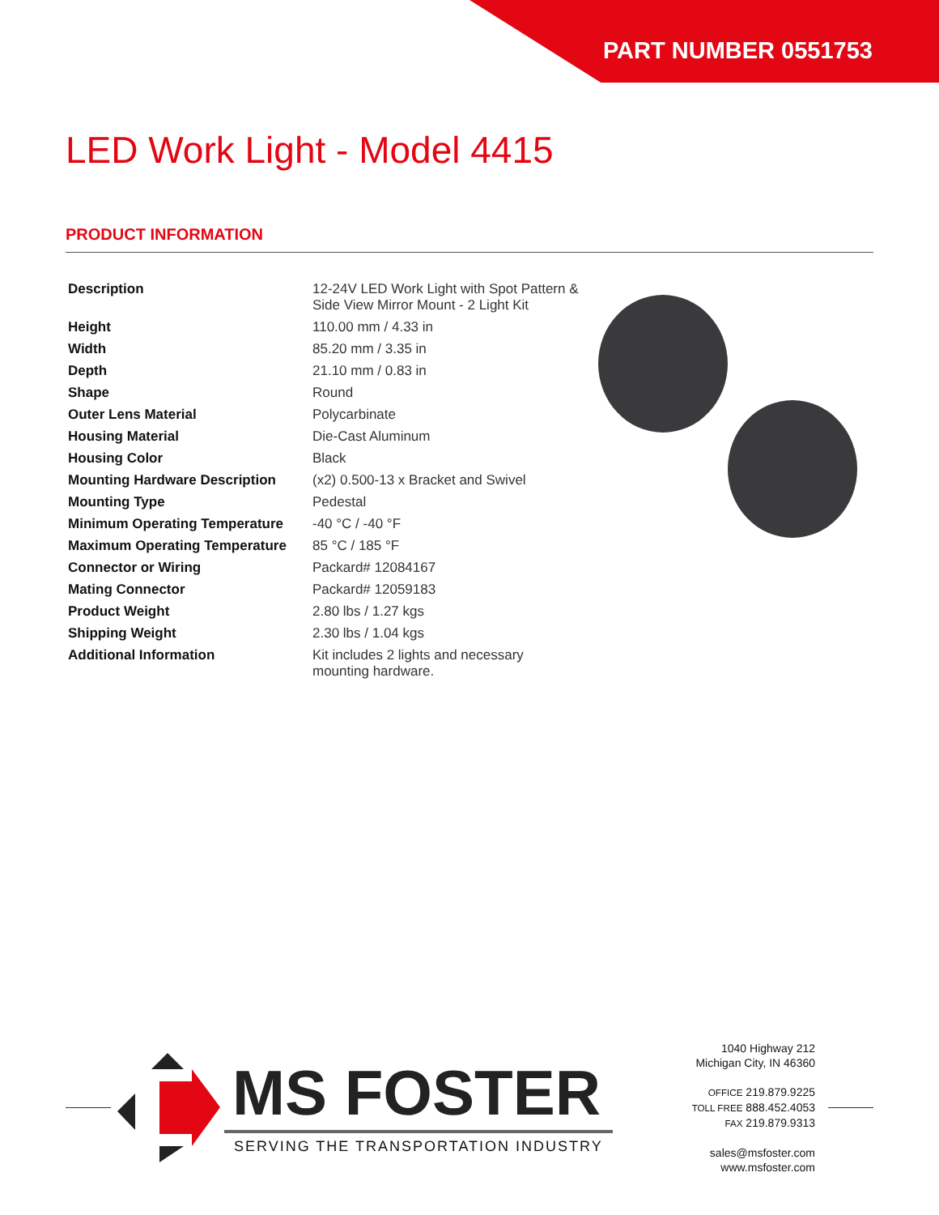PART NUMBER 0551753
LED Work Light - Model 4415
PRODUCT INFORMATION
| Description | 12-24V LED Work Light with Spot Pattern & Side View Mirror Mount - 2 Light Kit |
| Height | 110.00 mm / 4.33 in |
| Width | 85.20 mm / 3.35 in |
| Depth | 21.10 mm / 0.83 in |
| Shape | Round |
| Outer Lens Material | Polycarbinate |
| Housing Material | Die-Cast Aluminum |
| Housing Color | Black |
| Mounting Hardware Description | (x2) 0.500-13 x Bracket and Swivel |
| Mounting Type | Pedestal |
| Minimum Operating Temperature | -40 °C / -40 °F |
| Maximum Operating Temperature | 85 °C / 185 °F |
| Connector or Wiring | Packard# 12084167 |
| Mating Connector | Packard# 12059183 |
| Product Weight | 2.80 lbs / 1.27 kgs |
| Shipping Weight | 2.30 lbs / 1.04 kgs |
| Additional Information | Kit includes 2 lights and necessary mounting hardware. |
MS FOSTER
SERVING THE TRANSPORTATION INDUSTRY
1040 Highway 212
Michigan City, IN 46360
OFFICE 219.879.9225
TOLL FREE 888.452.4053
FAX 219.879.9313
sales@msfoster.com
www.msfoster.com